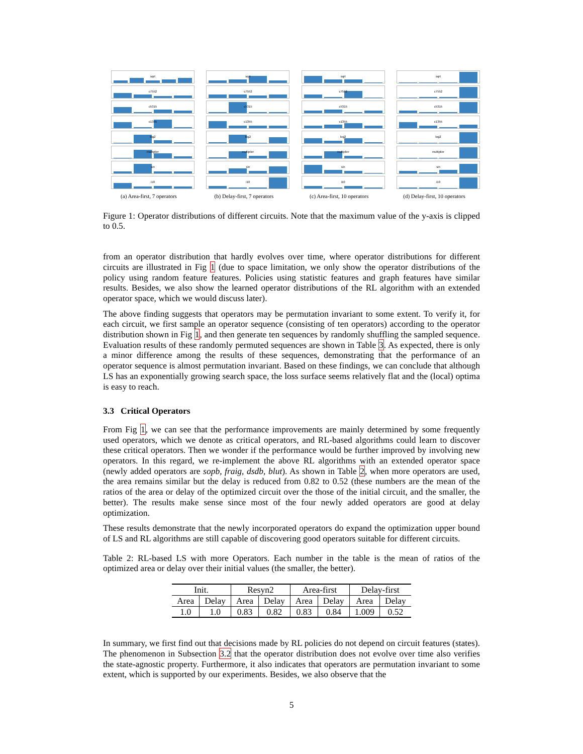sqrt
c7552
c5315
c1355
log2
multiplier
sin
i10
(a) Area-first, 7 operators
sqrt
c7552
c5315
c1355
log2
multiplier
sin
i10
(b) Delay-first, 7 operators
sqrt
c7552
c5315
c1355
log2
multiplier
sin
i10
(c) Area-first, 10 operators
sqrt
c7552
c5315
c1355
log2
multiplier
sin
i10
(d) Delay-first, 10 operators
Figure 1: Operator distributions of different circuits. Note that the maximum value of the y-axis is clipped to 0.5.
from an operator distribution that hardly evolves over time, where operator distributions for different circuits are illustrated in Fig 1 (due to space limitation, we only show the operator distributions of the policy using random feature features. Policies using statistic features and graph features have similar results. Besides, we also show the learned operator distributions of the RL algorithm with an extended operator space, which we would discuss later).
The above finding suggests that operators may be permutation invariant to some extent. To verify it, for each circuit, we first sample an operator sequence (consisting of ten operators) according to the operator distribution shown in Fig 1, and then generate ten sequences by randomly shuffling the sampled sequence. Evaluation results of these randomly permuted sequences are shown in Table 3. As expected, there is only a minor difference among the results of these sequences, demonstrating that the performance of an operator sequence is almost permutation invariant. Based on these findings, we can conclude that although LS has an exponentially growing search space, the loss surface seems relatively flat and the (local) optima is easy to reach.
3.3 Critical Operators
From Fig 1, we can see that the performance improvements are mainly determined by some frequently used operators, which we denote as critical operators, and RL-based algorithms could learn to discover these critical operators. Then we wonder if the performance would be further improved by involving new operators. In this regard, we re-implement the above RL algorithms with an extended operator space (newly added operators are sopb, fraig, dsdb, blut). As shown in Table 2, when more operators are used, the area remains similar but the delay is reduced from 0.82 to 0.52 (these numbers are the mean of the ratios of the area or delay of the optimized circuit over the those of the initial circuit, and the smaller, the better). The results make sense since most of the four newly added operators are good at delay optimization.
These results demonstrate that the newly incorporated operators do expand the optimization upper bound of LS and RL algorithms are still capable of discovering good operators suitable for different circuits.
Table 2: RL-based LS with more Operators. Each number in the table is the mean of ratios of the optimized area or delay over their initial values (the smaller, the better).
| Init. | | Resyn2 | | Area-first | | Delay-first | |
| --- | --- | --- | --- | --- | --- | --- | --- |
| Area | Delay | Area | Delay | Area | Delay | Area | Delay |
| 1.0 | 1.0 | 0.83 | 0.82 | 0.83 | 0.84 | 1.009 | 0.52 |
In summary, we first find out that decisions made by RL policies do not depend on circuit features (states). The phenomenon in Subsection 3.2 that the operator distribution does not evolve over time also verifies the state-agnostic property. Furthermore, it also indicates that operators are permutation invariant to some extent, which is supported by our experiments. Besides, we also observe that the
5